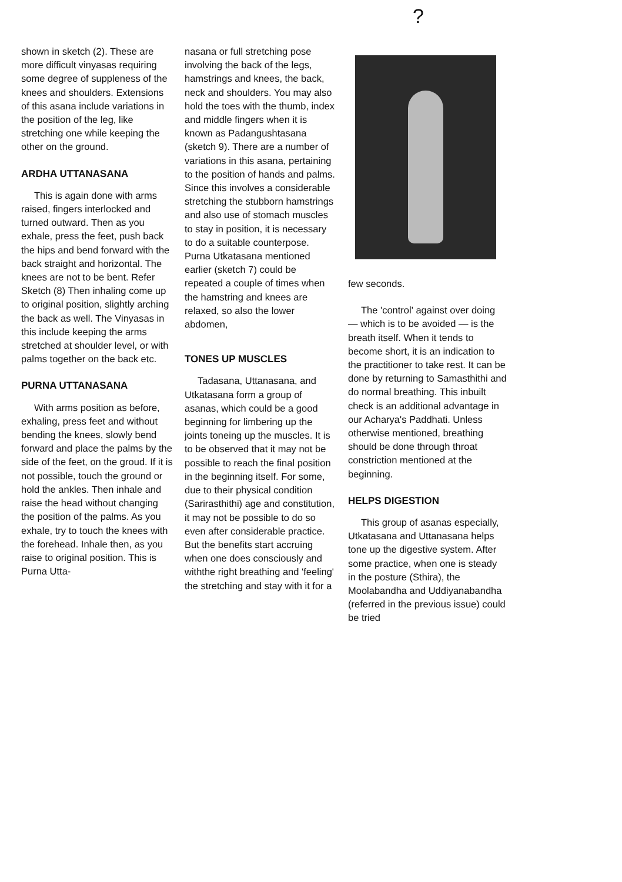shown in sketch (2). These are more difficult vinyasas requiring some degree of suppleness of the knees and shoulders. Extensions of this asana include variations in the position of the leg, like stretching one while keeping the other on the ground.
ARDHA UTTANASANA
This is again done with arms raised, fingers interlocked and turned outward. Then as you exhale, press the feet, push back the hips and bend forward with the back straight and horizontal. The knees are not to be bent. Refer Sketch (8) Then inhaling come up to original position, slightly arching the back as well. The Vinyasas in this include keeping the arms stretched at shoulder level, or with palms together on the back etc.
PURNA UTTANASANA
With arms position as before, exhaling, press feet and without bending the knees, slowly bend forward and place the palms by the side of the feet, on the groud. If it is not possible, touch the ground or hold the ankles. Then inhale and raise the head without changing the position of the palms. As you exhale, try to touch the knees with the forehead. Inhale then, as you raise to original position. This is Purna Utta-
nasana or full stretching pose involving the back of the legs, hamstrings and knees, the back, neck and shoulders. You may also hold the toes with the thumb, index and middle fingers when it is known as Padangushtasana (sketch 9). There are a number of variations in this asana, pertaining to the position of hands and palms. Since this involves a considerable stretching the stubborn hamstrings and also use of stomach muscles to stay in position, it is necessary to do a suitable counterpose. Purna Utkatasana mentioned earlier (sketch 7) could be repeated a couple of times when the hamstring and knees are relaxed, so also the lower abdomen,
TONES UP MUSCLES
Tadasana, Uttanasana, and Utkatasana form a group of asanas, which could be a good beginning for limbering up the joints toneing up the muscles. It is to be observed that it may not be possible to reach the final position in the beginning itself. For some, due to their physical condition (Sarirasthithi) age and constitution, it may not be possible to do so even after considerable practice. But the benefits start accruing when one does consciously and withthe right breathing and 'feeling' the stretching and stay with it for a
?
few seconds.
The 'control' against over doing — which is to be avoided — is the breath itself. When it tends to become short, it is an indication to the practitioner to take rest. It can be done by returning to Samasthithi and do normal breathing. This inbuilt check is an additional advantage in our Acharya's Paddhati. Unless otherwise mentioned, breathing should be done through throat constriction mentioned at the beginning.
HELPS DIGESTION
This group of asanas especially, Utkatasana and Uttanasana helps tone up the digestive system. After some practice, when one is steady in the posture (Sthira), the Moolabandha and Uddiyanabandha (referred in the previous issue) could be tried